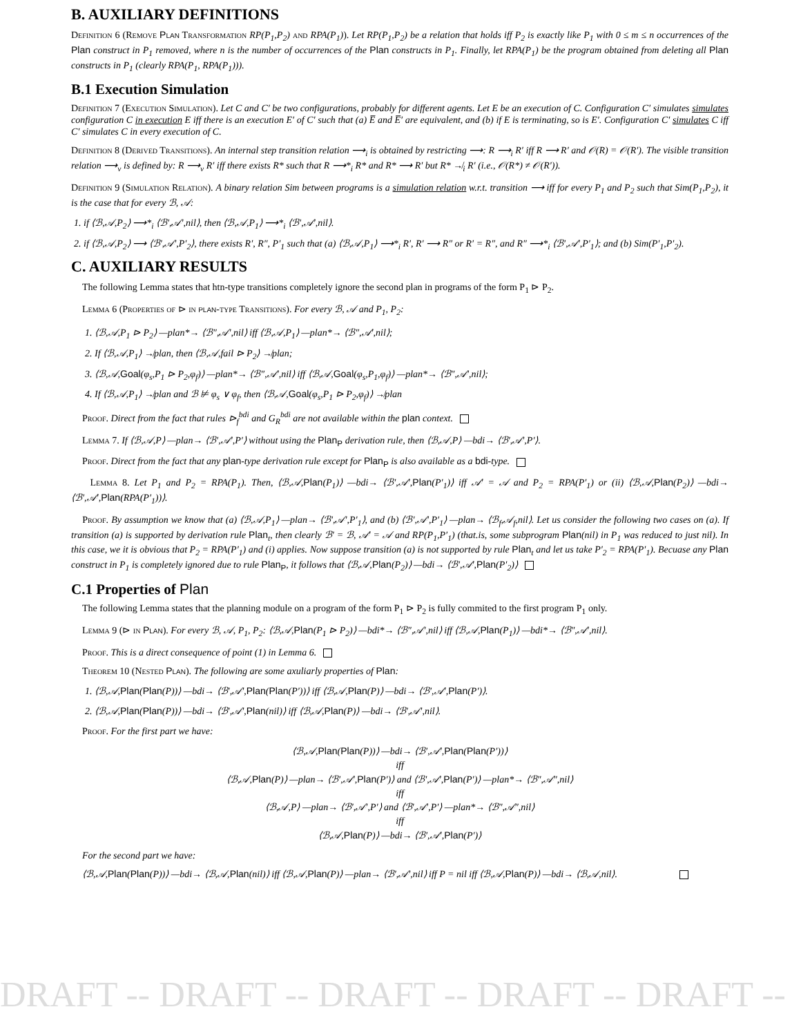B. AUXILIARY DEFINITIONS
Definition 6 (Remove Plan Transformation RP(P<sub>1</sub>,P<sub>2</sub>) and RPA(P<sub>1</sub>)). Let RP(P<sub>1</sub>,P<sub>2</sub>) be a relation that holds iff P<sub>2</sub> is exactly like P<sub>1</sub> with 0 ≤ m ≤ n occurrences of the Plan construct in P<sub>1</sub> removed, where n is the number of occurrences of the Plan constructs in P<sub>1</sub>. Finally, let RPA(P<sub>1</sub>) be the program obtained from deleting all Plan constructs in P<sub>1</sub> (clearly RPA(P<sub>1</sub>, RPA(P<sub>1</sub>))).
B.1 Execution Simulation
Definition 7 (Execution Simulation). Let C and C′ be two configurations, probably for different agents. Let E be an execution of C. Configuration C′ simulates simulates configuration C in execution E iff there is an execution E′ of C′ such that (a) E̅ and E̅′ are equivalent, and (b) if E is terminating, so is E′. Configuration C′ simulates C iff C′ simulates C in every execution of C.
Definition 8 (Derived Transitions). An internal step transition relation ⟶<sub>i</sub> is obtained by restricting ⟶: R ⟶<sub>i</sub> R′ iff R ⟶ R′ and 𝒪(R) = 𝒪(R′). The visible transition relation ⟶<sub>v</sub> is defined by: R ⟶<sub>v</sub> R′ iff there exists R* such that R ⟶*<sub>i</sub> R* and R* ⟶ R′ but R* ↛<sub>i</sub> R′ (i.e., 𝒪(R*) ≠ 𝒪(R′)).
Definition 9 (Simulation Relation). A binary relation Sim between programs is a simulation relation w.r.t. transition ⟶ iff for every P<sub>1</sub> and P<sub>2</sub> such that Sim(P<sub>1</sub>,P<sub>2</sub>), it is the case that for every ℬ, 𝒜:
1. if ⟨ℬ,𝒜,P<sub>2</sub>⟩ ⟶*<sub>i</sub> ⟨ℬ′,𝒜′,nil⟩, then ⟨ℬ,𝒜,P<sub>1</sub>⟩ ⟶*<sub>i</sub> ⟨ℬ′,𝒜′,nil⟩.
2. if ⟨ℬ,𝒜,P<sub>2</sub>⟩ ⟶ ⟨ℬ′,𝒜′,P′<sub>2</sub>⟩, there exists R′, R″, P′<sub>1</sub> such that (a) ⟨ℬ,𝒜,P<sub>1</sub>⟩ ⟶*<sub>i</sub> R′, R′ ⟶ R″ or R′ = R″, and R″ ⟶*<sub>i</sub> ⟨ℬ′,𝒜′,P′<sub>1</sub>⟩; and (b) Sim(P′<sub>1</sub>,P′<sub>2</sub>).
C. AUXILIARY RESULTS
The following Lemma states that htn-type transitions completely ignore the second plan in programs of the form P<sub>1</sub> ⊳ P<sub>2</sub>.
Lemma 6 (Properties of ⊳ in plan-type Transitions). For every ℬ, 𝒜 and P<sub>1</sub>, P<sub>2</sub>:
1. ⟨ℬ,𝒜,P<sub>1</sub> ⊳ P<sub>2</sub>⟩ —plan*→ ⟨ℬ″,𝒜′,nil⟩ iff ⟨ℬ,𝒜,P<sub>1</sub>⟩ —plan*→ ⟨ℬ″,𝒜′,nil⟩;
2. If ⟨ℬ,𝒜,P<sub>1</sub>⟩ ↛plan, then ⟨ℬ,𝒜,fail ⊳ P<sub>2</sub>⟩ ↛plan;
3. ⟨ℬ,𝒜,Goal(φ<sub>s</sub>,P<sub>1</sub> ⊳ P<sub>2</sub>,φ<sub>f</sub>)⟩ —plan*→ ⟨ℬ″,𝒜′,nil⟩ iff ⟨ℬ,𝒜,Goal(φ<sub>s</sub>,P<sub>1</sub>,φ<sub>f</sub>)⟩ —plan*→ ⟨ℬ″,𝒜′,nil⟩;
4. If ⟨ℬ,𝒜,P<sub>1</sub>⟩ ↛plan and ℬ ⊭ φ<sub>s</sub> ∨ φ<sub>f</sub>, then ⟨ℬ,𝒜,Goal(φ<sub>s</sub>,P<sub>1</sub> ⊳ P<sub>2</sub>,φ<sub>f</sub>)⟩ ↛plan
Proof. Direct from the fact that rules ⊳<sub>f</sub><sup>bdi</sup> and G<sub>R</sub><sup>bdi</sup> are not available within the plan context.
Lemma 7. If ⟨ℬ,𝒜,P⟩ —plan→ ⟨ℬ′,𝒜′,P′⟩ without using the Plan<sub>P</sub> derivation rule, then ⟨ℬ,𝒜,P⟩ —bdi→ ⟨ℬ′,𝒜′,P′⟩.
Proof. Direct from the fact that any plan-type derivation rule except for Plan<sub>P</sub> is also available as a bdi-type.
Lemma 8. Let P<sub>1</sub> and P<sub>2</sub> = RPA(P<sub>1</sub>). Then, ⟨ℬ,𝒜,Plan(P<sub>1</sub>)⟩ —bdi→ ⟨ℬ′,𝒜′,Plan(P′<sub>1</sub>)⟩ iff 𝒜′ = 𝒜 and P<sub>2</sub> = RPA(P′<sub>1</sub>) or (ii) ⟨ℬ,𝒜,Plan(P<sub>2</sub>)⟩ —bdi→ ⟨ℬ′,𝒜′,Plan(RPA(P′<sub>1</sub>))⟩.
Proof. By assumption we know that (a) ⟨ℬ,𝒜,P<sub>1</sub>⟩ —plan→ ⟨ℬ′,𝒜′,P′<sub>1</sub>⟩, and (b) ⟨ℬ′,𝒜′,P′<sub>1</sub>⟩ —plan→ ⟨ℬ<sub>f</sub>,𝒜<sub>f</sub>,nil⟩. Let us consider the following two cases on (a). If transition (a) is supported by derivation rule Plan<sub>t</sub>, then clearly ℬ′ = ℬ, 𝒜′ = 𝒜 and RP(P<sub>1</sub>,P′<sub>1</sub>) (that.is, some subprogram Plan(nil) in P<sub>1</sub> was reduced to just nil). In this case, we it is obvious that P<sub>2</sub> = RPA(P′<sub>1</sub>) and (i) applies. Now suppose transition (a) is not supported by rule Plan<sub>t</sub> and let us take P′<sub>2</sub> = RPA(P′<sub>1</sub>). Becuase any Plan construct in P<sub>1</sub> is completely ignored due to rule Plan<sub>P</sub>, it follows that ⟨ℬ,𝒜,Plan(P<sub>2</sub>)⟩ —bdi→ ⟨ℬ′,𝒜′,Plan(P′<sub>2</sub>)⟩
C.1 Properties of Plan
The following Lemma states that the planning module on a program of the form P<sub>1</sub> ⊳ P<sub>2</sub> is fully commited to the first program P<sub>1</sub> only.
Lemma 9 (⊳ in Plan). For every ℬ, 𝒜, P<sub>1</sub>, P<sub>2</sub>: ⟨ℬ,𝒜,Plan(P<sub>1</sub> ⊳ P<sub>2</sub>)⟩ —bdi*→ ⟨ℬ″,𝒜′,nil⟩ iff ⟨ℬ,𝒜,Plan(P<sub>1</sub>)⟩ —bdi*→ ⟨ℬ″,𝒜′,nil⟩.
Proof. This is a direct consequence of point (1) in Lemma 6.
Theorem 10 (Nested Plan). The following are some axuliarly properties of Plan:
1. ⟨ℬ,𝒜,Plan(Plan(P))⟩ —bdi→ ⟨ℬ′,𝒜′,Plan(Plan(P′))⟩ iff ⟨ℬ,𝒜,Plan(P)⟩ —bdi→ ⟨ℬ′,𝒜′,Plan(P′)⟩.
2. ⟨ℬ,𝒜,Plan(Plan(P))⟩ —bdi→ ⟨ℬ′,𝒜′,Plan(nil)⟩ iff ⟨ℬ,𝒜,Plan(P)⟩ —bdi→ ⟨ℬ′,𝒜′,nil⟩.
Proof. For the first part we have:
⟨ℬ,𝒜,Plan(Plan(P))⟩ —bdi→ ⟨ℬ′,𝒜′,Plan(Plan(P′))⟩
iff
⟨ℬ,𝒜,Plan(P)⟩ —plan→ ⟨ℬ′,𝒜′,Plan(P′)⟩ and ⟨ℬ′,𝒜′,Plan(P′)⟩ —plan*→ ⟨ℬ″,𝒜″,nil⟩
iff
⟨ℬ,𝒜,P⟩ —plan→ ⟨ℬ′,𝒜′,P′⟩ and ⟨ℬ′,𝒜′,P′⟩ —plan*→ ⟨ℬ″,𝒜″,nil⟩
iff
⟨ℬ,𝒜,Plan(P)⟩ —bdi→ ⟨ℬ′,𝒜′,Plan(P′)⟩
For the second part we have:
⟨ℬ,𝒜,Plan(Plan(P))⟩ —bdi→ ⟨ℬ,𝒜,Plan(nil)⟩ iff ⟨ℬ,𝒜,Plan(P)⟩ —plan→ ⟨ℬ′,𝒜′,nil⟩ iff P = nil iff ⟨ℬ,𝒜,Plan(P)⟩ —bdi→ ⟨ℬ,𝒜,nil⟩.
DRAFT -- DRAFT -- DRAFT -- DRAFT -- DRAFT --